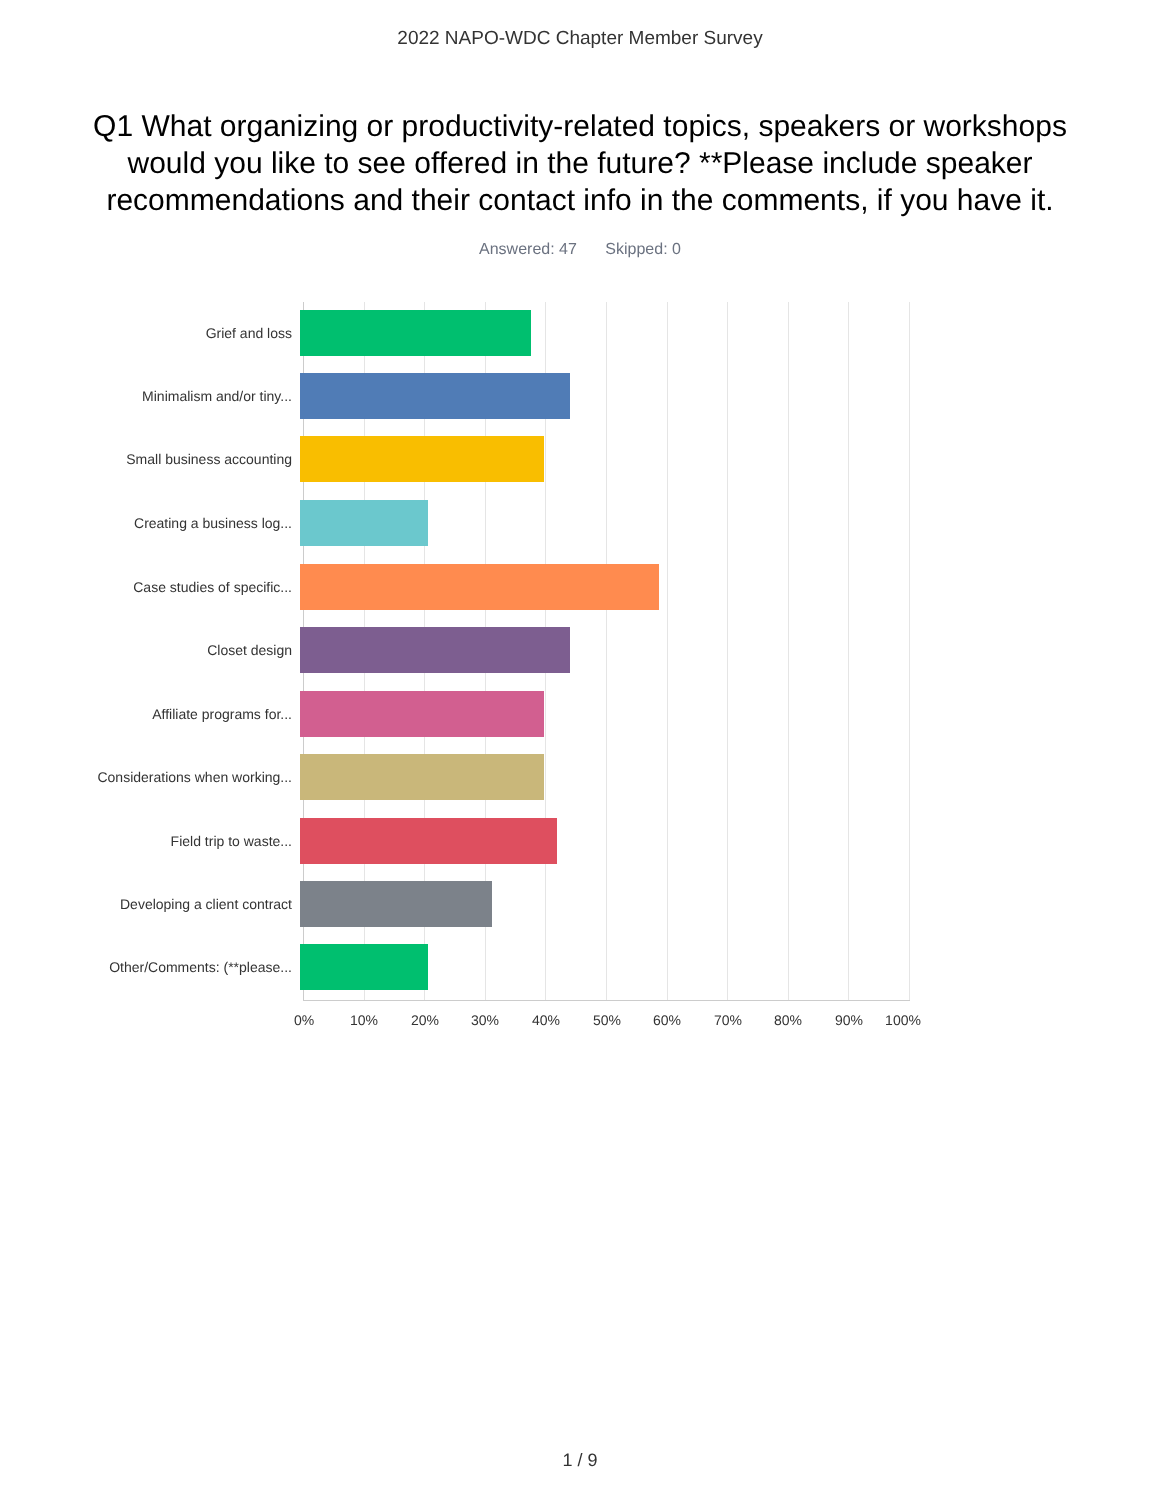2022 NAPO-WDC Chapter Member Survey
Q1 What organizing or productivity-related topics, speakers or workshops would you like to see offered in the future? **Please include speaker recommendations and their contact info in the comments, if you have it.
Answered: 47 Skipped: 0
Grief and loss
Minimalism and/or tiny...
Small business accounting
Creating a business log...
Case studies of specific...
Closet design
Affiliate programs for...
Considerations when working...
Field trip to waste...
Developing a client contract
Other/Comments: (**please...
0% 10% 20% 30% 40% 50% 60% 70% 80% 90% 100%
1 / 9